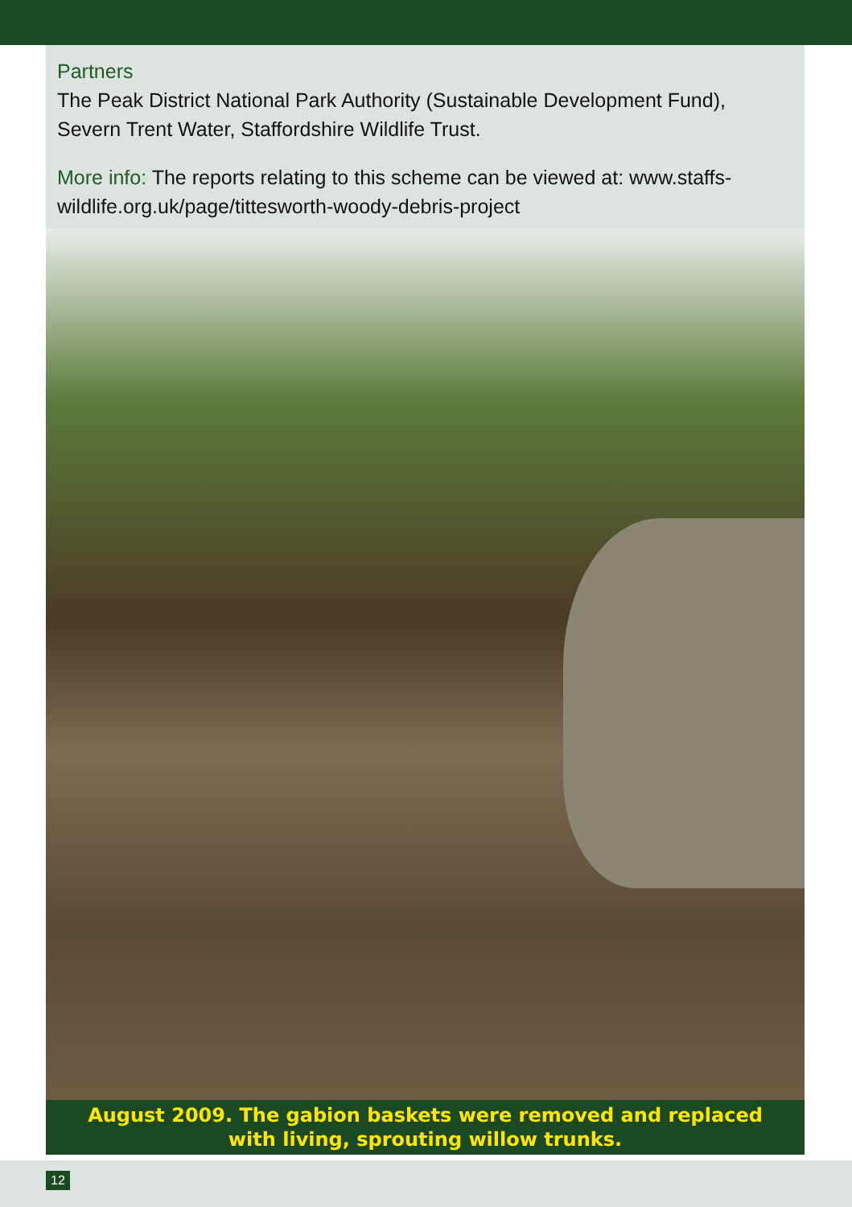Partners
The Peak District National Park Authority (Sustainable Development Fund), Severn Trent Water, Staffordshire Wildlife Trust.
More info: The reports relating to this scheme can be viewed at: www.staffs-wildlife.org.uk/page/tittesworth-woody-debris-project
August 2009. The gabion baskets were removed and replaced
with living, sprouting willow trunks.
12